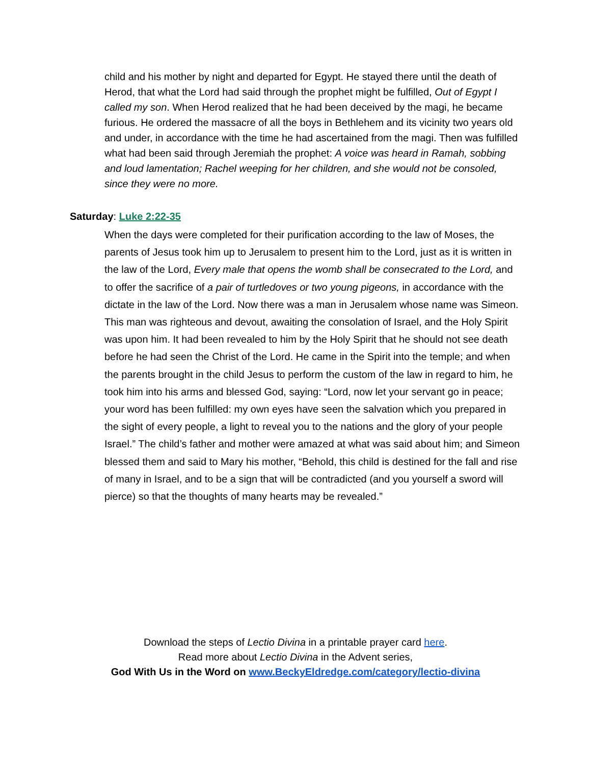child and his mother by night and departed for Egypt. He stayed there until the death of Herod, that what the Lord had said through the prophet might be fulfilled, Out of Egypt I called my son. When Herod realized that he had been deceived by the magi, he became furious. He ordered the massacre of all the boys in Bethlehem and its vicinity two years old and under, in accordance with the time he had ascertained from the magi. Then was fulfilled what had been said through Jeremiah the prophet: A voice was heard in Ramah, sobbing and loud lamentation; Rachel weeping for her children, and she would not be consoled, since they were no more.
Saturday: Luke 2:22-35
When the days were completed for their purification according to the law of Moses, the parents of Jesus took him up to Jerusalem to present him to the Lord, just as it is written in the law of the Lord, Every male that opens the womb shall be consecrated to the Lord, and to offer the sacrifice of a pair of turtledoves or two young pigeons, in accordance with the dictate in the law of the Lord. Now there was a man in Jerusalem whose name was Simeon. This man was righteous and devout, awaiting the consolation of Israel, and the Holy Spirit was upon him. It had been revealed to him by the Holy Spirit that he should not see death before he had seen the Christ of the Lord. He came in the Spirit into the temple; and when the parents brought in the child Jesus to perform the custom of the law in regard to him, he took him into his arms and blessed God, saying: “Lord, now let your servant go in peace; your word has been fulfilled: my own eyes have seen the salvation which you prepared in the sight of every people, a light to reveal you to the nations and the glory of your people Israel.” The child’s father and mother were amazed at what was said about him; and Simeon blessed them and said to Mary his mother, “Behold, this child is destined for the fall and rise of many in Israel, and to be a sign that will be contradicted (and you yourself a sword will pierce) so that the thoughts of many hearts may be revealed.”
Download the steps of Lectio Divina in a printable prayer card here.
Read more about Lectio Divina in the Advent series,
God With Us in the Word on www.BeckyEldredge.com/category/lectio-divina